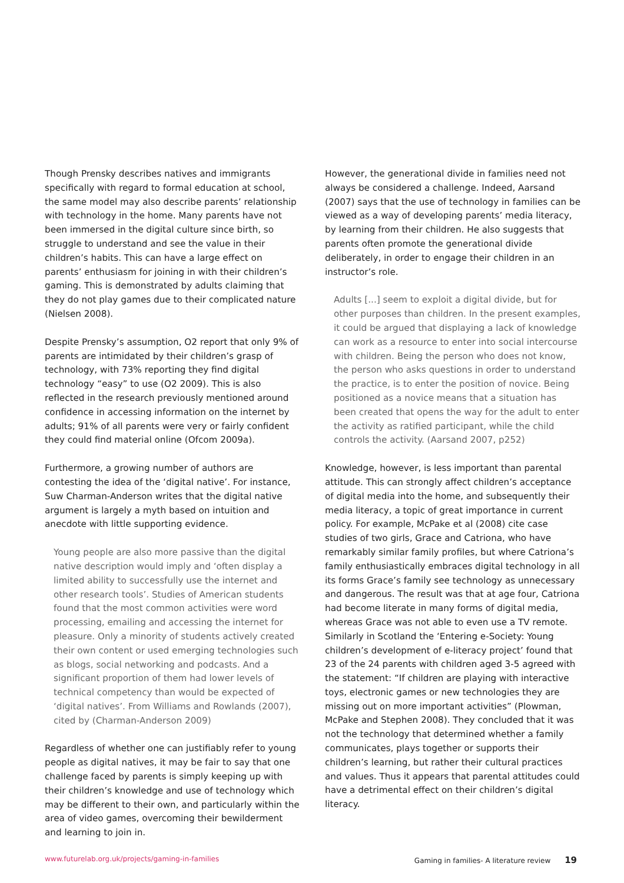Though Prensky describes natives and immigrants specifically with regard to formal education at school, the same model may also describe parents’ relationship with technology in the home. Many parents have not been immersed in the digital culture since birth, so struggle to understand and see the value in their children’s habits. This can have a large effect on parents’ enthusiasm for joining in with their children’s gaming. This is demonstrated by adults claiming that they do not play games due to their complicated nature (Nielsen 2008).
Despite Prensky’s assumption, O2 report that only 9% of parents are intimidated by their children’s grasp of technology, with 73% reporting they find digital technology “easy” to use (O2 2009). This is also reflected in the research previously mentioned around confidence in accessing information on the internet by adults; 91% of all parents were very or fairly confident they could find material online (Ofcom 2009a).
Furthermore, a growing number of authors are contesting the idea of the ‘digital native’. For instance, Suw Charman-Anderson writes that the digital native argument is largely a myth based on intuition and anecdote with little supporting evidence.
Young people are also more passive than the digital native description would imply and ‘often display a limited ability to successfully use the internet and other research tools’. Studies of American students found that the most common activities were word processing, emailing and accessing the internet for pleasure. Only a minority of students actively created their own content or used emerging technologies such as blogs, social networking and podcasts. And a significant proportion of them had lower levels of technical competency than would be expected of ‘digital natives’. From Williams and Rowlands (2007), cited by (Charman-Anderson 2009)
Regardless of whether one can justifiably refer to young people as digital natives, it may be fair to say that one challenge faced by parents is simply keeping up with their children’s knowledge and use of technology which may be different to their own, and particularly within the area of video games, overcoming their bewilderment and learning to join in.
However, the generational divide in families need not always be considered a challenge. Indeed, Aarsand (2007) says that the use of technology in families can be viewed as a way of developing parents’ media literacy, by learning from their children. He also suggests that parents often promote the generational divide deliberately, in order to engage their children in an instructor’s role.
Adults [...] seem to exploit a digital divide, but for other purposes than children. In the present examples, it could be argued that displaying a lack of knowledge can work as a resource to enter into social intercourse with children. Being the person who does not know, the person who asks questions in order to understand the practice, is to enter the position of novice. Being positioned as a novice means that a situation has been created that opens the way for the adult to enter the activity as ratified participant, while the child controls the activity. (Aarsand 2007, p252)
Knowledge, however, is less important than parental attitude. This can strongly affect children’s acceptance of digital media into the home, and subsequently their media literacy, a topic of great importance in current policy. For example, McPake et al (2008) cite case studies of two girls, Grace and Catriona, who have remarkably similar family profiles, but where Catriona’s family enthusiastically embraces digital technology in all its forms Grace’s family see technology as unnecessary and dangerous. The result was that at age four, Catriona had become literate in many forms of digital media, whereas Grace was not able to even use a TV remote. Similarly in Scotland the ‘Entering e-Society: Young children’s development of e-literacy project’ found that 23 of the 24 parents with children aged 3-5 agreed with the statement: “If children are playing with interactive toys, electronic games or new technologies they are missing out on more important activities” (Plowman, McPake and Stephen 2008). They concluded that it was not the technology that determined whether a family communicates, plays together or supports their children’s learning, but rather their cultural practices and values. Thus it appears that parental attitudes could have a detrimental effect on their children’s digital literacy.
www.futurelab.org.uk/projects/gaming-in-families Gaming in families- A literature review 19